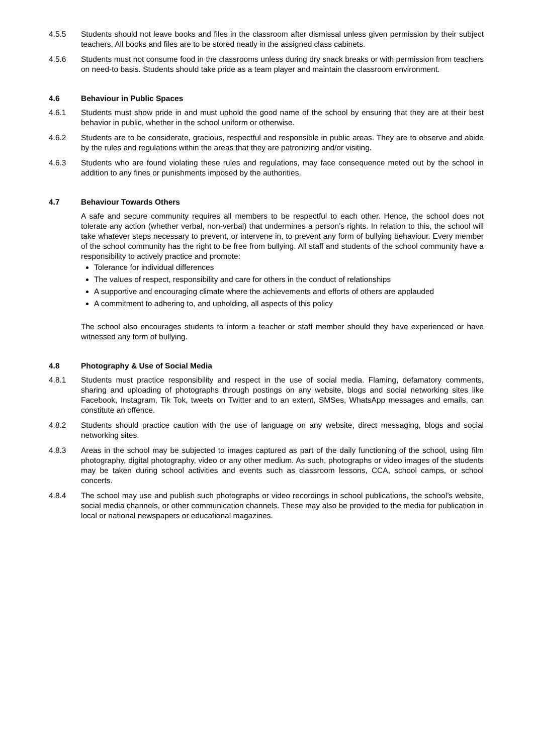4.5.5 Students should not leave books and files in the classroom after dismissal unless given permission by their subject teachers. All books and files are to be stored neatly in the assigned class cabinets.
4.5.6 Students must not consume food in the classrooms unless during dry snack breaks or with permission from teachers on need-to basis. Students should take pride as a team player and maintain the classroom environment.
4.6 Behaviour in Public Spaces
4.6.1 Students must show pride in and must uphold the good name of the school by ensuring that they are at their best behavior in public, whether in the school uniform or otherwise.
4.6.2 Students are to be considerate, gracious, respectful and responsible in public areas. They are to observe and abide by the rules and regulations within the areas that they are patronizing and/or visiting.
4.6.3 Students who are found violating these rules and regulations, may face consequence meted out by the school in addition to any fines or punishments imposed by the authorities.
4.7 Behaviour Towards Others
A safe and secure community requires all members to be respectful to each other. Hence, the school does not tolerate any action (whether verbal, non-verbal) that undermines a person’s rights. In relation to this, the school will take whatever steps necessary to prevent, or intervene in, to prevent any form of bullying behaviour. Every member of the school community has the right to be free from bullying. All staff and students of the school community have a responsibility to actively practice and promote:
Tolerance for individual differences
The values of respect, responsibility and care for others in the conduct of relationships
A supportive and encouraging climate where the achievements and efforts of others are applauded
A commitment to adhering to, and upholding, all aspects of this policy
The school also encourages students to inform a teacher or staff member should they have experienced or have witnessed any form of bullying.
4.8 Photography & Use of Social Media
4.8.1 Students must practice responsibility and respect in the use of social media. Flaming, defamatory comments, sharing and uploading of photographs through postings on any website, blogs and social networking sites like Facebook, Instagram, Tik Tok, tweets on Twitter and to an extent, SMSes, WhatsApp messages and emails, can constitute an offence.
4.8.2 Students should practice caution with the use of language on any website, direct messaging, blogs and social networking sites.
4.8.3 Areas in the school may be subjected to images captured as part of the daily functioning of the school, using film photography, digital photography, video or any other medium. As such, photographs or video images of the students may be taken during school activities and events such as classroom lessons, CCA, school camps, or school concerts.
4.8.4 The school may use and publish such photographs or video recordings in school publications, the school’s website, social media channels, or other communication channels. These may also be provided to the media for publication in local or national newspapers or educational magazines.